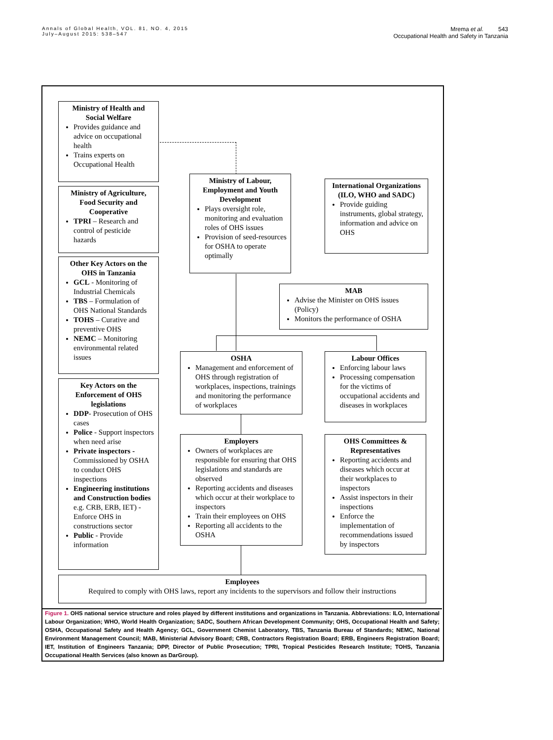Annals of Global Health, VOL. 81, NO. 4, 2015
July–August 2015: 538–547
Mrema et al. 543
Occupational Health and Safety in Tanzania
Ministry of Health and Social Welfare
Provides guidance and advice on occupational health
Trains experts on Occupational Health
Ministry of Agriculture, Food Security and Cooperative
TPRI – Research and control of pesticide hazards
Other Key Actors on the OHS in Tanzania
GCL - Monitoring of Industrial Chemicals
TBS – Formulation of OHS National Standards
TOHS – Curative and preventive OHS
NEMC – Monitoring environmental related issues
Key Actors on the Enforcement of OHS legislations
DDP- Prosecution of OHS cases
Police - Support inspectors when need arise
Private inspectors - Commissioned by OSHA to conduct OHS inspections
Engineering institutions and Construction bodies e.g. CRB, ERB, IET) - Enforce OHS in constructions sector
Public - Provide information
Ministry of Labour, Employment and Youth Development
Plays oversight role, monitoring and evaluation roles of OHS issues
Provision of seed-resources for OSHA to operate optimally
International Organizations (ILO, WHO and SADC)
Provide guiding instruments, global strategy, information and advice on OHS
MAB
Advise the Minister on OHS issues (Policy)
Monitors the performance of OSHA
OSHA
Management and enforcement of OHS through registration of workplaces, inspections, trainings and monitoring the performance of workplaces
Labour Offices
Enforcing labour laws
Processing compensation for the victims of occupational accidents and diseases in workplaces
Employers
Owners of workplaces are responsible for ensuring that OHS legislations and standards are observed
Reporting accidents and diseases which occur at their workplace to inspectors
Train their employees on OHS
Reporting all accidents to the OSHA
OHS Committees & Representatives
Reporting accidents and diseases which occur at their workplaces to inspectors
Assist inspectors in their inspections
Enforce the implementation of recommendations issued by inspectors
Employees
Required to comply with OHS laws, report any incidents to the supervisors and follow their instructions
Figure 1. OHS national service structure and roles played by different institutions and organizations in Tanzania. Abbreviations: ILO, International Labour Organization; WHO, World Health Organization; SADC, Southern African Development Community; OHS, Occupational Health and Safety; OSHA, Occupational Safety and Health Agency; GCL, Government Chemist Laboratory, TBS, Tanzania Bureau of Standards; NEMC, National Environment Management Council; MAB, Ministerial Advisory Board; CRB, Contractors Registration Board; ERB, Engineers Registration Board; IET, Institution of Engineers Tanzania; DPP, Director of Public Prosecution; TPRI, Tropical Pesticides Research Institute; TOHS, Tanzania Occupational Health Services (also known as DarGroup).